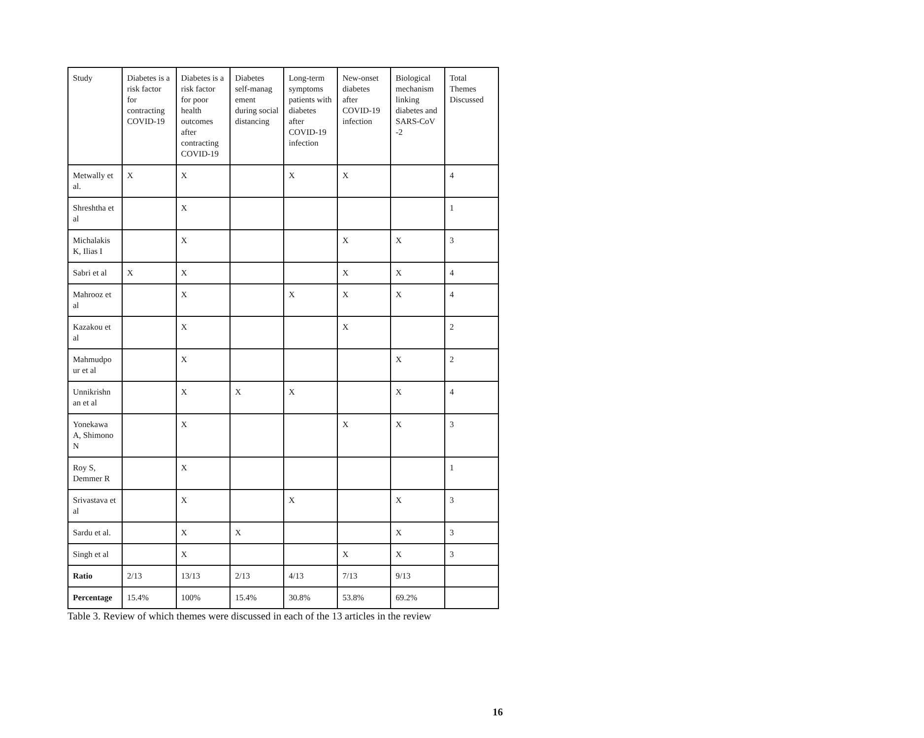| Study | Diabetes is a risk factor for contracting COVID-19 | Diabetes is a risk factor for poor health outcomes after contracting COVID-19 | Diabetes self-manag ement during social distancing | Long-term symptoms patients with diabetes after COVID-19 infection | New-onset diabetes after COVID-19 infection | Biological mechanism linking diabetes and SARS-CoV -2 | Total Themes Discussed |
| Metwally et al. | X | X | | X | X | | 4 |
| Shreshtha et al | | X | | | | | 1 |
| Michalakis K, Ilias I | | X | | | X | X | 3 |
| Sabri et al | X | X | | | X | X | 4 |
| Mahrooz et al | | X | | X | X | X | 4 |
| Kazakou et al | | X | | | X | | 2 |
| Mahmudpo ur et al | | X | | | | X | 2 |
| Unnikrishn an et al | | X | X | X | | X | 4 |
| Yonekawa A, Shimono N | | X | | | X | X | 3 |
| Roy S, Demmer R | | X | | | | | 1 |
| Srivastava et al | | X | | X | | X | 3 |
| Sardu et al. | | X | X | | | X | 3 |
| Singh et al | | X | | | X | X | 3 |
| Ratio | 2/13 | 13/13 | 2/13 | 4/13 | 7/13 | 9/13 | |
| Percentage | 15.4% | 100% | 15.4% | 30.8% | 53.8% | 69.2% | |
Table 3. Review of which themes were discussed in each of the 13 articles in the review
16